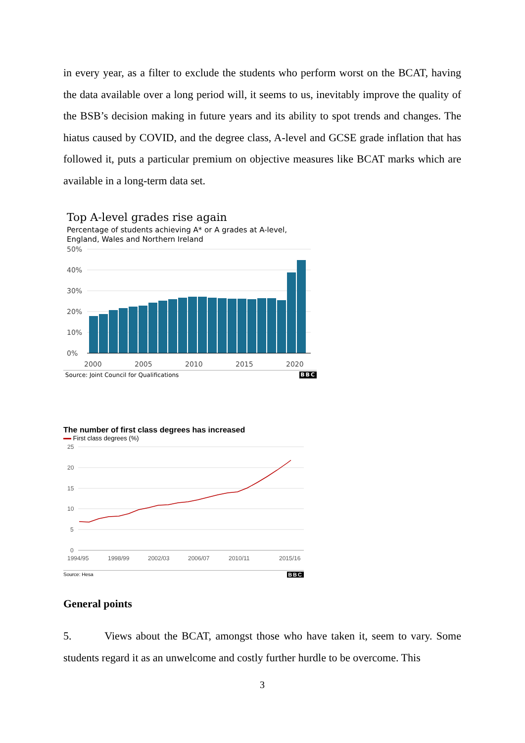in every year, as a filter to exclude the students who perform worst on the BCAT, having the data available over a long period will, it seems to us, inevitably improve the quality of the BSB’s decision making in future years and its ability to spot trends and changes. The hiatus caused by COVID, and the degree class, A-level and GCSE grade inflation that has followed it, puts a particular premium on objective measures like BCAT marks which are available in a long-term data set.
Top A-level grades rise again
Percentage of students achieving A* or A grades at A-level,
England, Wales and Northern Ireland
50%
40%
30%
20%
10%
0%
2000
2005
2010
2015
2020
Source: Joint Council for Qualifications BBC
The number of first class degrees has increased
First class degrees (%)
25
20
15
10
5
0
1994/95
1998/99
2002/03
2006/07
2010/11
2015/16
Source: Hesa BBC
General points
5. Views about the BCAT, amongst those who have taken it, seem to vary. Some students regard it as an unwelcome and costly further hurdle to be overcome. This
3